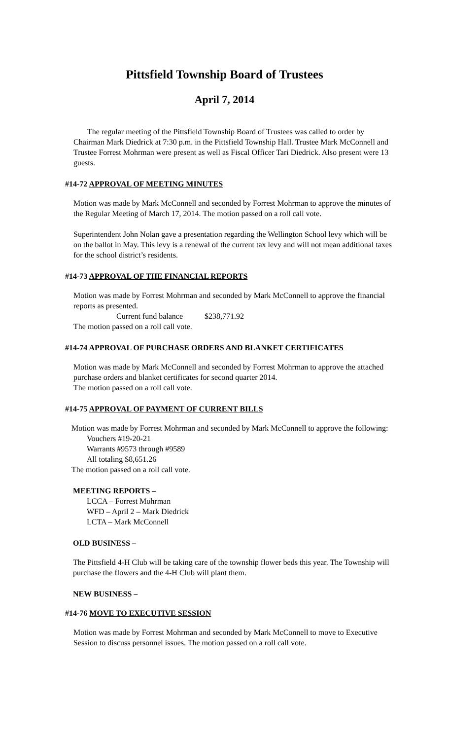Pittsfield Township Board of Trustees
April 7, 2014
The regular meeting of the Pittsfield Township Board of Trustees was called to order by Chairman Mark Diedrick at 7:30 p.m. in the Pittsfield Township Hall. Trustee Mark McConnell and Trustee Forrest Mohrman were present as well as Fiscal Officer Tari Diedrick. Also present were 13 guests.
#14-72 APPROVAL OF MEETING MINUTES
Motion was made by Mark McConnell and seconded by Forrest Mohrman to approve the minutes of the Regular Meeting of March 17, 2014. The motion passed on a roll call vote.
Superintendent John Nolan gave a presentation regarding the Wellington School levy which will be on the ballot in May. This levy is a renewal of the current tax levy and will not mean additional taxes for the school district’s residents.
#14-73 APPROVAL OF THE FINANCIAL REPORTS
Motion was made by Forrest Mohrman and seconded by Mark McConnell to approve the financial reports as presented.
Current fund balance $238,771.92
The motion passed on a roll call vote.
#14-74 APPROVAL OF PURCHASE ORDERS AND BLANKET CERTIFICATES
Motion was made by Mark McConnell and seconded by Forrest Mohrman to approve the attached purchase orders and blanket certificates for second quarter 2014.
The motion passed on a roll call vote.
#14-75 APPROVAL OF PAYMENT OF CURRENT BILLS
Motion was made by Forrest Mohrman and seconded by Mark McConnell to approve the following:
Vouchers #19-20-21
Warrants #9573 through #9589
All totaling $8,651.26
The motion passed on a roll call vote.
MEETING REPORTS –
LCCA – Forrest Mohrman
WFD – April 2 – Mark Diedrick
LCTA – Mark McConnell
OLD BUSINESS –
The Pittsfield 4-H Club will be taking care of the township flower beds this year. The Township will purchase the flowers and the 4-H Club will plant them.
NEW BUSINESS –
#14-76 MOVE TO EXECUTIVE SESSION
Motion was made by Forrest Mohrman and seconded by Mark McConnell to move to Executive Session to discuss personnel issues. The motion passed on a roll call vote.